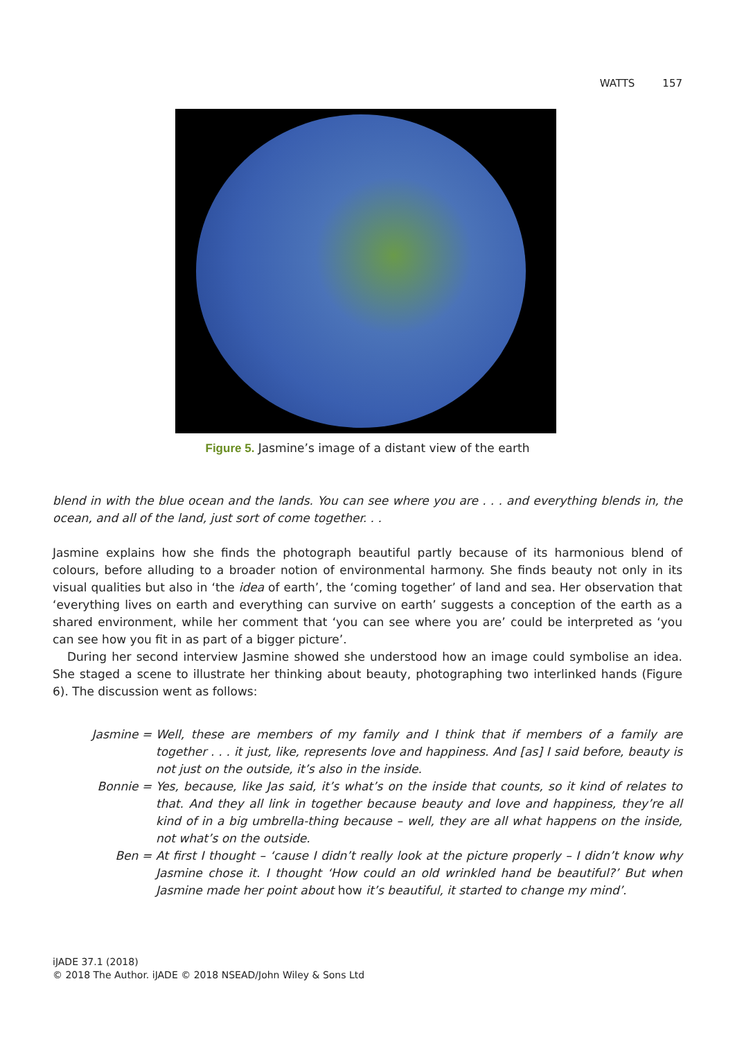WATTS 157
Figure 5. Jasmine’s image of a distant view of the earth
blend in with the blue ocean and the lands. You can see where you are . . . and everything blends in, the ocean, and all of the land, just sort of come together. . .
Jasmine explains how she finds the photograph beautiful partly because of its harmonious blend of colours, before alluding to a broader notion of environmental harmony. She finds beauty not only in its visual qualities but also in ‘the idea of earth’, the ‘coming together’ of land and sea. Her observation that ‘everything lives on earth and everything can survive on earth’ suggests a conception of the earth as a shared environment, while her comment that ‘you can see where you are’ could be interpreted as ‘you can see how you fit in as part of a bigger picture’.
During her second interview Jasmine showed she understood how an image could symbolise an idea. She staged a scene to illustrate her thinking about beauty, photographing two interlinked hands (Figure 6). The discussion went as follows:
Jasmine = Well, these are members of my family and I think that if members of a family are together . . . it just, like, represents love and happiness. And [as] I said before, beauty is not just on the outside, it’s also in the inside.
Bonnie = Yes, because, like Jas said, it’s what’s on the inside that counts, so it kind of relates to that. And they all link in together because beauty and love and happiness, they’re all kind of in a big umbrella-thing because – well, they are all what happens on the inside, not what’s on the outside.
Ben = At first I thought – ‘cause I didn’t really look at the picture properly – I didn’t know why Jasmine chose it. I thought ‘How could an old wrinkled hand be beautiful?’ But when Jasmine made her point about how it’s beautiful, it started to change my mind’.
iJADE 37.1 (2018)
© 2018 The Author. iJADE © 2018 NSEAD/John Wiley & Sons Ltd